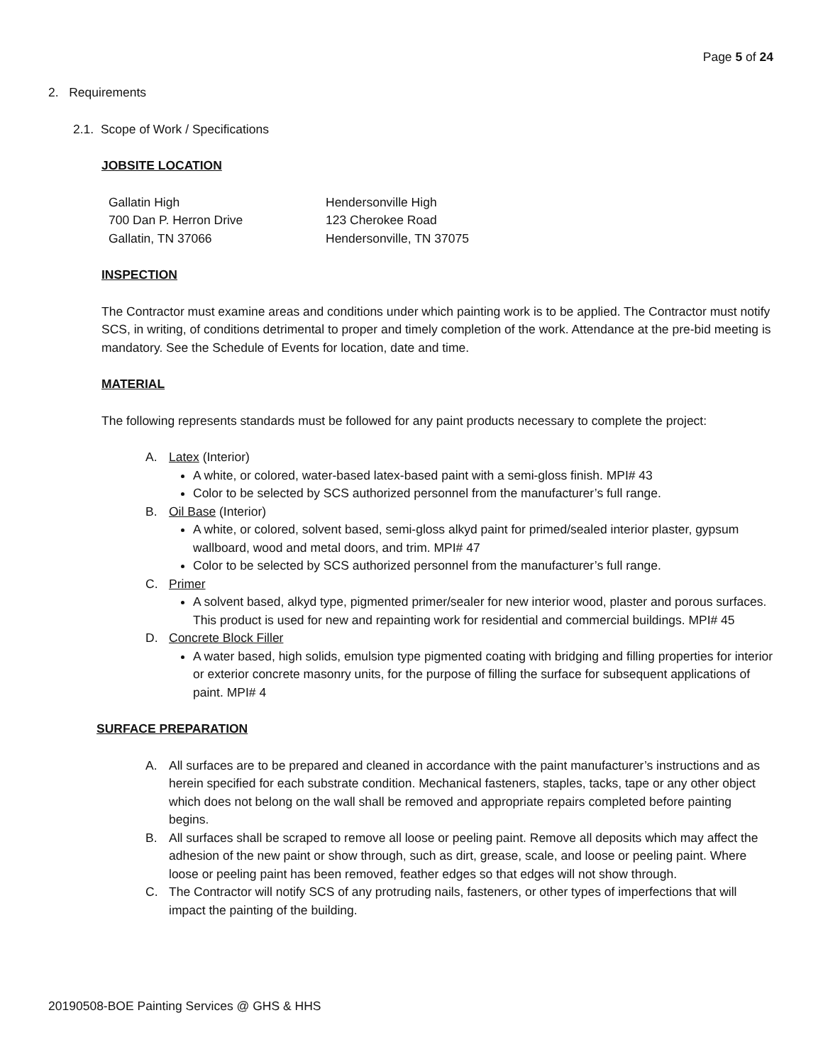Page 5 of 24
2. Requirements
2.1. Scope of Work / Specifications
JOBSITE LOCATION
Gallatin High
700 Dan P. Herron Drive
Gallatin, TN 37066
Hendersonville High
123 Cherokee Road
Hendersonville, TN 37075
INSPECTION
The Contractor must examine areas and conditions under which painting work is to be applied. The Contractor must notify SCS, in writing, of conditions detrimental to proper and timely completion of the work. Attendance at the pre-bid meeting is mandatory. See the Schedule of Events for location, date and time.
MATERIAL
The following represents standards must be followed for any paint products necessary to complete the project:
A. Latex (Interior)
A white, or colored, water-based latex-based paint with a semi-gloss finish. MPI# 43
Color to be selected by SCS authorized personnel from the manufacturer’s full range.
B. Oil Base (Interior)
A white, or colored, solvent based, semi-gloss alkyd paint for primed/sealed interior plaster, gypsum wallboard, wood and metal doors, and trim. MPI# 47
Color to be selected by SCS authorized personnel from the manufacturer’s full range.
C. Primer
A solvent based, alkyd type, pigmented primer/sealer for new interior wood, plaster and porous surfaces. This product is used for new and repainting work for residential and commercial buildings. MPI# 45
D. Concrete Block Filler
A water based, high solids, emulsion type pigmented coating with bridging and filling properties for interior or exterior concrete masonry units, for the purpose of filling the surface for subsequent applications of paint. MPI# 4
SURFACE PREPARATION
A. All surfaces are to be prepared and cleaned in accordance with the paint manufacturer’s instructions and as herein specified for each substrate condition. Mechanical fasteners, staples, tacks, tape or any other object which does not belong on the wall shall be removed and appropriate repairs completed before painting begins.
B. All surfaces shall be scraped to remove all loose or peeling paint. Remove all deposits which may affect the adhesion of the new paint or show through, such as dirt, grease, scale, and loose or peeling paint. Where loose or peeling paint has been removed, feather edges so that edges will not show through.
C. The Contractor will notify SCS of any protruding nails, fasteners, or other types of imperfections that will impact the painting of the building.
20190508-BOE Painting Services @ GHS & HHS